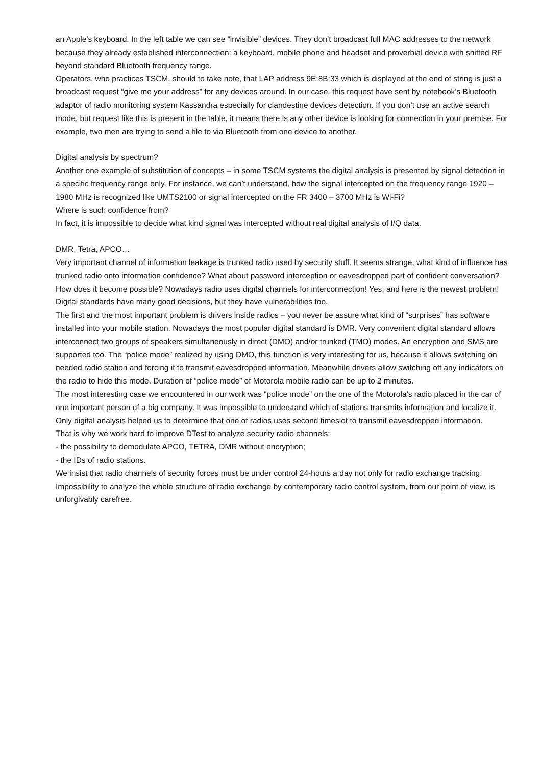an Apple’s keyboard. In the left table we can see “invisible” devices. They don’t broadcast full MAC addresses to the network because they already established interconnection: a keyboard, mobile phone and headset and proverbial device with shifted RF beyond standard Bluetooth frequency range.
Operators, who practices TSCM, should to take note, that LAP address 9E:8B:33 which is displayed at the end of string is just a broadcast request “give me your address” for any devices around. In our case, this request have sent by notebook’s Bluetooth adaptor of radio monitoring system Kassandra especially for clandestine devices detection. If you don’t use an active search mode, but request like this is present in the table, it means there is any other device is looking for connection in your premise. For example, two men are trying to send a file to via Bluetooth from one device to another.
Digital analysis by spectrum?
Another one example of substitution of concepts – in some TSCM systems the digital analysis is presented by signal detection in a specific frequency range only. For instance, we can’t understand, how the signal intercepted on the frequency range 1920 – 1980 MHz is recognized like UMTS2100 or signal intercepted on the FR 3400 – 3700 MHz is Wi-Fi?
Where is such confidence from?
In fact, it is impossible to decide what kind signal was intercepted without real digital analysis of I/Q data.
DMR, Tetra, APCO…
Very important channel of information leakage is trunked radio used by security stuff. It seems strange, what kind of influence has trunked radio onto information confidence? What about password interception or eavesdropped part of confident conversation?
How does it become possible? Nowadays radio uses digital channels for interconnection! Yes, and here is the newest problem! Digital standards have many good decisions, but they have vulnerabilities too.
The first and the most important problem is drivers inside radios – you never be assure what kind of “surprises” has software installed into your mobile station. Nowadays the most popular digital standard is DMR. Very convenient digital standard allows interconnect two groups of speakers simultaneously in direct (DMO) and/or trunked (TMO) modes. An encryption and SMS are supported too. The “police mode” realized by using DMO, this function is very interesting for us, because it allows switching on needed radio station and forcing it to transmit eavesdropped information. Meanwhile drivers allow switching off any indicators on the radio to hide this mode. Duration of “police mode” of Motorola mobile radio can be up to 2 minutes.
The most interesting case we encountered in our work was “police mode” on the one of the Motorola’s radio placed in the car of one important person of a big company. It was impossible to understand which of stations transmits information and localize it. Only digital analysis helped us to determine that one of radios uses second timeslot to transmit eavesdropped information.
That is why we work hard to improve DTest to analyze security radio channels:
- the possibility to demodulate APCO, TETRA, DMR without encryption;
- the IDs of radio stations.
We insist that radio channels of security forces must be under control 24-hours a day not only for radio exchange tracking. Impossibility to analyze the whole structure of radio exchange by contemporary radio control system, from our point of view, is unforgivably carefree.